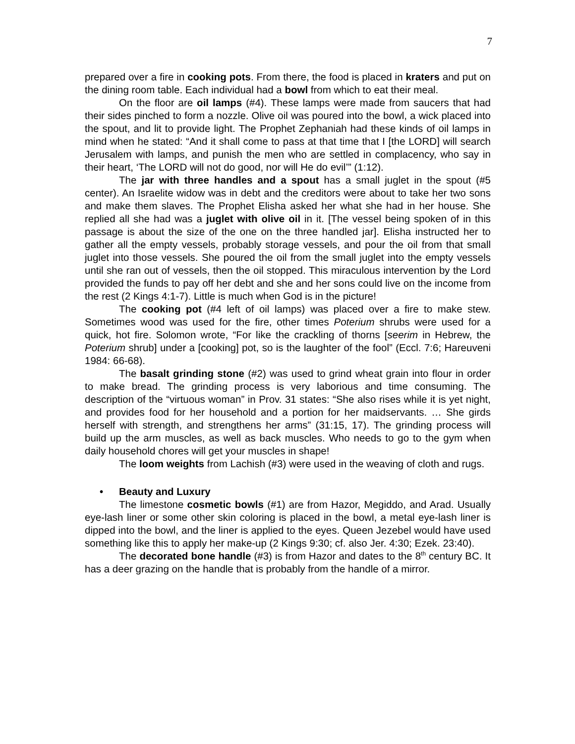7
prepared over a fire in cooking pots. From there, the food is placed in kraters and put on the dining room table. Each individual had a bowl from which to eat their meal.
On the floor are oil lamps (#4). These lamps were made from saucers that had their sides pinched to form a nozzle. Olive oil was poured into the bowl, a wick placed into the spout, and lit to provide light. The Prophet Zephaniah had these kinds of oil lamps in mind when he stated: “And it shall come to pass at that time that I [the LORD] will search Jerusalem with lamps, and punish the men who are settled in complacency, who say in their heart, ‘The LORD will not do good, nor will He do evil’” (1:12).
The jar with three handles and a spout has a small juglet in the spout (#5 center). An Israelite widow was in debt and the creditors were about to take her two sons and make them slaves. The Prophet Elisha asked her what she had in her house. She replied all she had was a juglet with olive oil in it. [The vessel being spoken of in this passage is about the size of the one on the three handled jar]. Elisha instructed her to gather all the empty vessels, probably storage vessels, and pour the oil from that small juglet into those vessels. She poured the oil from the small juglet into the empty vessels until she ran out of vessels, then the oil stopped. This miraculous intervention by the Lord provided the funds to pay off her debt and she and her sons could live on the income from the rest (2 Kings 4:1-7). Little is much when God is in the picture!
The cooking pot (#4 left of oil lamps) was placed over a fire to make stew. Sometimes wood was used for the fire, other times Poterium shrubs were used for a quick, hot fire. Solomon wrote, “For like the crackling of thorns [seerim in Hebrew, the Poterium shrub] under a [cooking] pot, so is the laughter of the fool” (Eccl. 7:6; Hareuveni 1984: 66-68).
The basalt grinding stone (#2) was used to grind wheat grain into flour in order to make bread. The grinding process is very laborious and time consuming. The description of the “virtuous woman” in Prov. 31 states: “She also rises while it is yet night, and provides food for her household and a portion for her maidservants. … She girds herself with strength, and strengthens her arms” (31:15, 17). The grinding process will build up the arm muscles, as well as back muscles. Who needs to go to the gym when daily household chores will get your muscles in shape!
The loom weights from Lachish (#3) were used in the weaving of cloth and rugs.
• Beauty and Luxury
The limestone cosmetic bowls (#1) are from Hazor, Megiddo, and Arad. Usually eye-lash liner or some other skin coloring is placed in the bowl, a metal eye-lash liner is dipped into the bowl, and the liner is applied to the eyes. Queen Jezebel would have used something like this to apply her make-up (2 Kings 9:30; cf. also Jer. 4:30; Ezek. 23:40).
The decorated bone handle (#3) is from Hazor and dates to the 8<sup>th</sup> century BC. It has a deer grazing on the handle that is probably from the handle of a mirror.